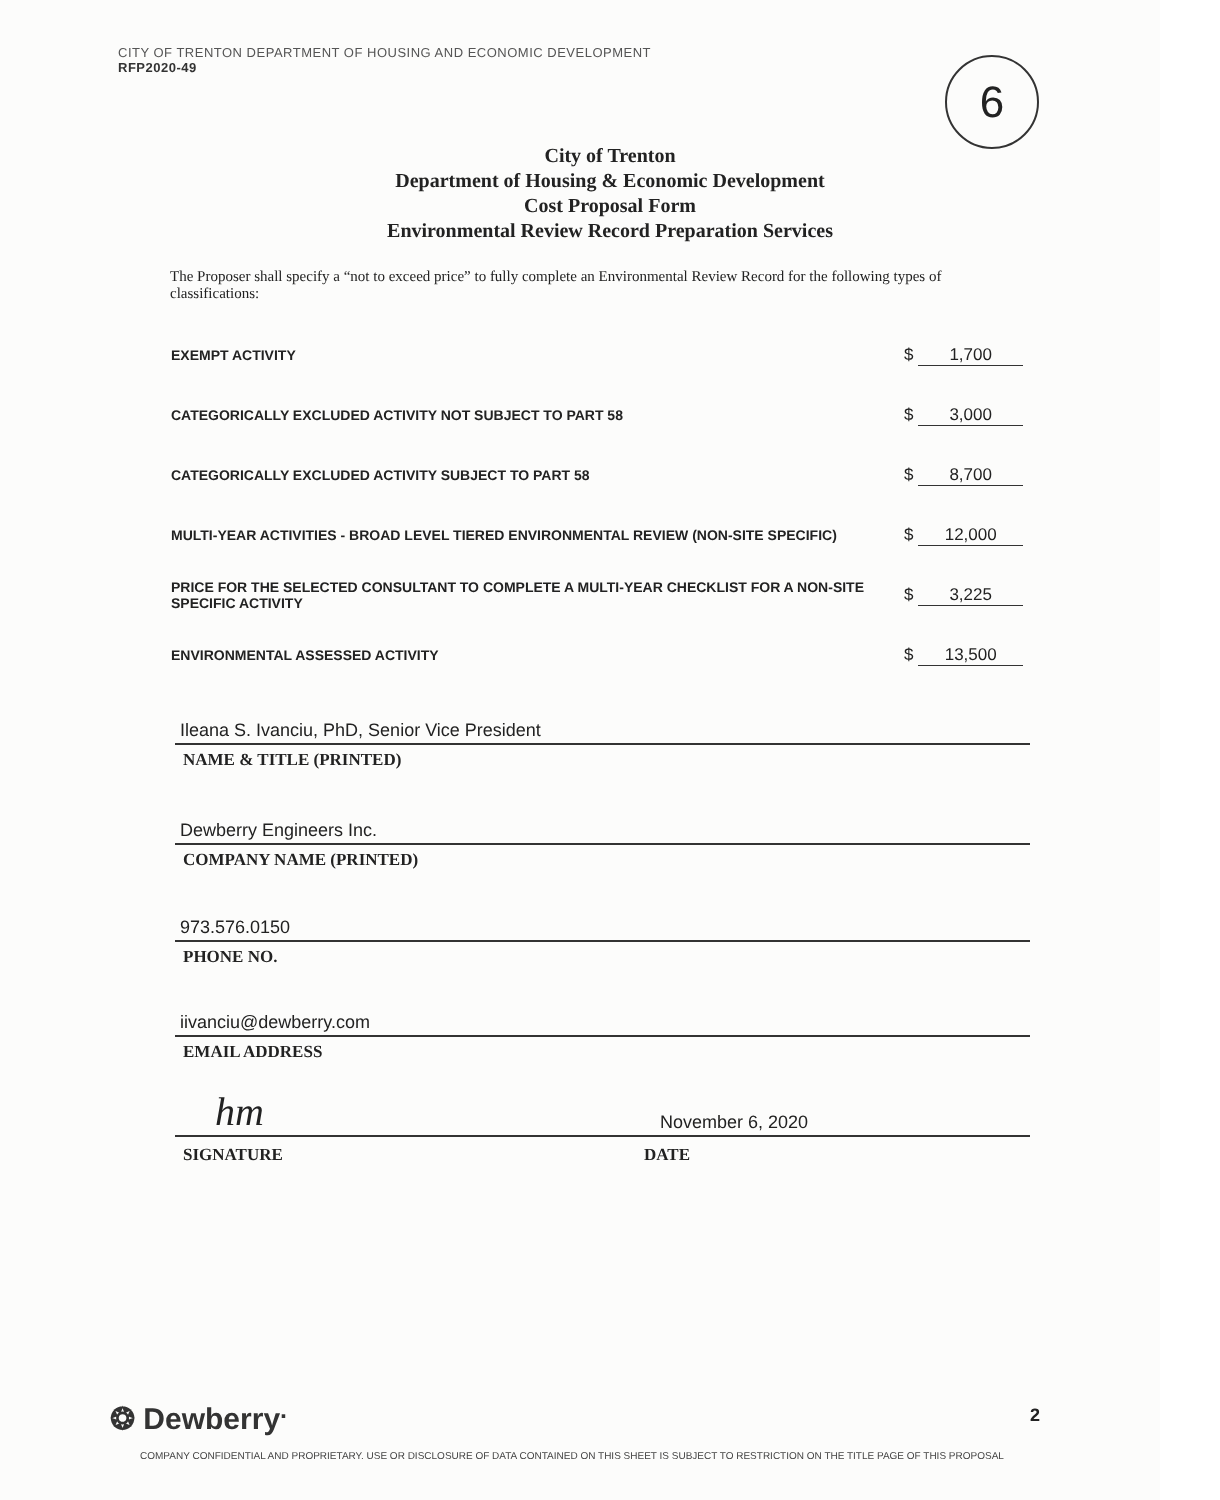CITY OF TRENTON DEPARTMENT OF HOUSING AND ECONOMIC DEVELOPMENT
RFP2020-49
6
City of Trenton
Department of Housing & Economic Development
Cost Proposal Form
Environmental Review Record Preparation Services
The Proposer shall specify a “not to exceed price” to fully complete an Environmental Review Record for the following types of classifications:
| EXEMPT ACTIVITY | $ 1,700 |
| CATEGORICALLY EXCLUDED ACTIVITY NOT SUBJECT TO PART 58 | $ 3,000 |
| CATEGORICALLY EXCLUDED ACTIVITY SUBJECT TO PART 58 | $ 8,700 |
| MULTI-YEAR ACTIVITIES - BROAD LEVEL TIERED ENVIRONMENTAL REVIEW (NON-SITE SPECIFIC) | $ 12,000 |
| PRICE FOR THE SELECTED CONSULTANT TO COMPLETE A MULTI-YEAR CHECKLIST FOR A NON-SITE SPECIFIC ACTIVITY | $ 3,225 |
| ENVIRONMENTAL ASSESSED ACTIVITY | $ 13,500 |
Ileana S. Ivanciu, PhD, Senior Vice President
NAME & TITLE (PRINTED)
Dewberry Engineers Inc.
COMPANY NAME (PRINTED)
973.576.0150
PHONE NO.
iivanciu@dewberry.com
EMAIL ADDRESS
hm
November 6, 2020
SIGNATURE DATE
❂ Dewberry<sup>.</sup> 2
COMPANY CONFIDENTIAL AND PROPRIETARY. USE OR DISCLOSURE OF DATA CONTAINED ON THIS SHEET IS SUBJECT TO RESTRICTION ON THE TITLE PAGE OF THIS PROPOSAL